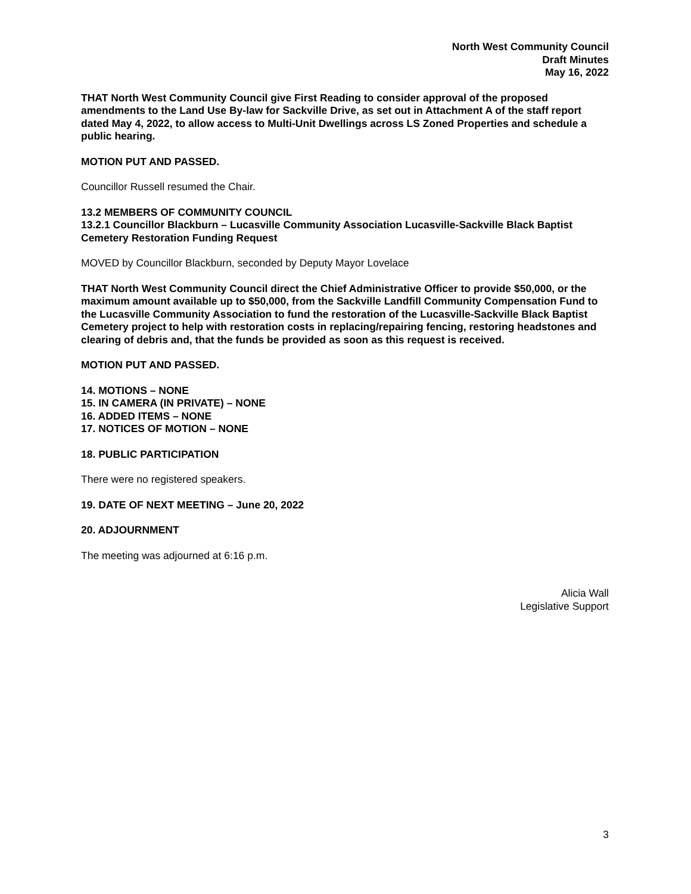North West Community Council
Draft Minutes
May 16, 2022
THAT North West Community Council give First Reading to consider approval of the proposed amendments to the Land Use By-law for Sackville Drive, as set out in Attachment A of the staff report dated May 4, 2022, to allow access to Multi-Unit Dwellings across LS Zoned Properties and schedule a public hearing.
MOTION PUT AND PASSED.
Councillor Russell resumed the Chair.
13.2 MEMBERS OF COMMUNITY COUNCIL
13.2.1 Councillor Blackburn – Lucasville Community Association Lucasville-Sackville Black Baptist Cemetery Restoration Funding Request
MOVED by Councillor Blackburn, seconded by Deputy Mayor Lovelace
THAT North West Community Council direct the Chief Administrative Officer to provide $50,000, or the maximum amount available up to $50,000, from the Sackville Landfill Community Compensation Fund to the Lucasville Community Association to fund the restoration of the Lucasville-Sackville Black Baptist Cemetery project to help with restoration costs in replacing/repairing fencing, restoring headstones and clearing of debris and, that the funds be provided as soon as this request is received.
MOTION PUT AND PASSED.
14. MOTIONS – NONE
15. IN CAMERA (IN PRIVATE) – NONE
16. ADDED ITEMS – NONE
17. NOTICES OF MOTION – NONE
18. PUBLIC PARTICIPATION
There were no registered speakers.
19. DATE OF NEXT MEETING – June 20, 2022
20. ADJOURNMENT
The meeting was adjourned at 6:16 p.m.
Alicia Wall
Legislative Support
3